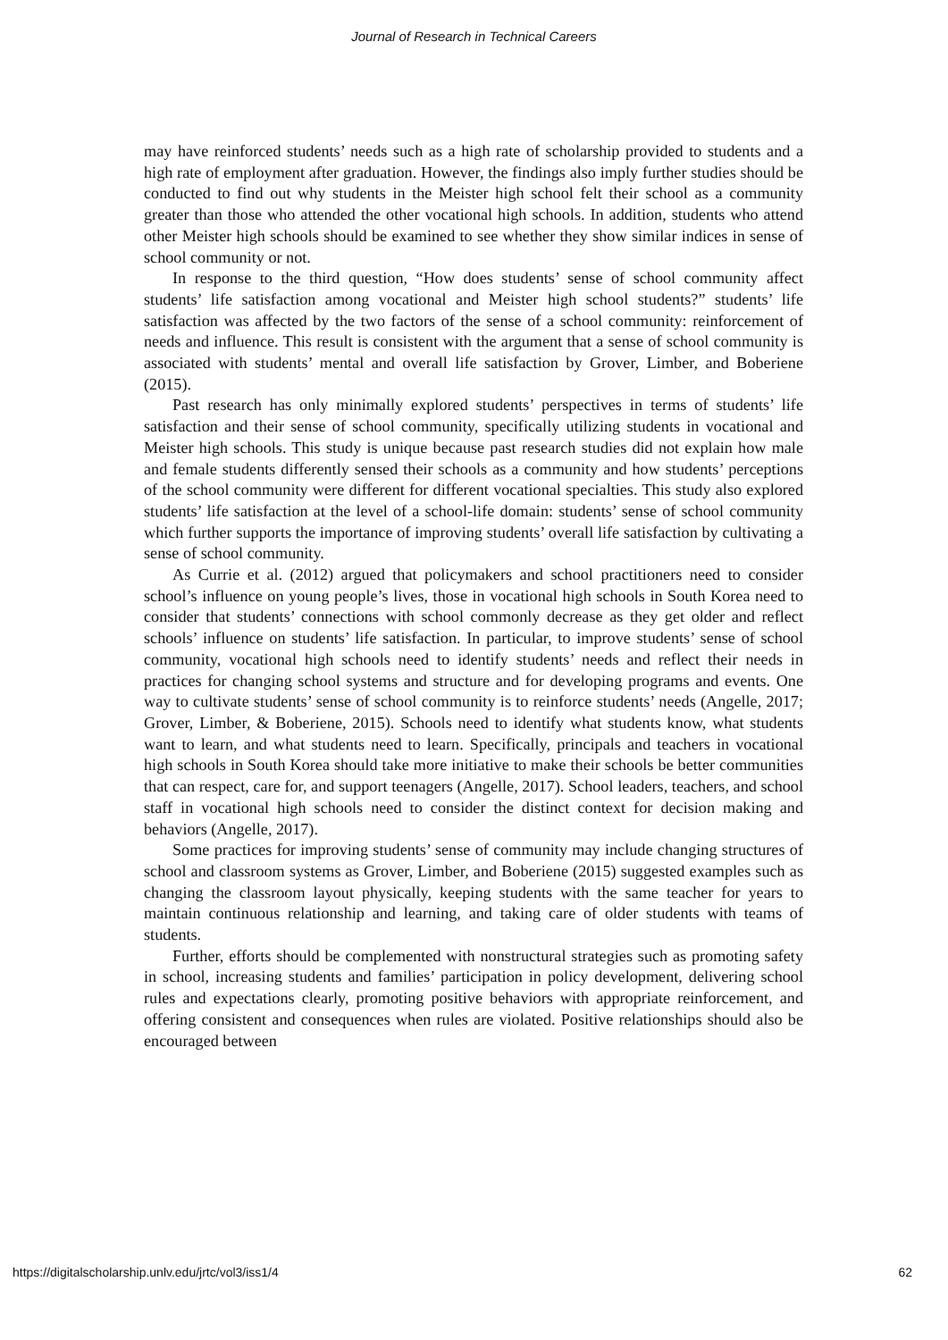Journal of Research in Technical Careers
may have reinforced students’ needs such as a high rate of scholarship provided to students and a high rate of employment after graduation. However, the findings also imply further studies should be conducted to find out why students in the Meister high school felt their school as a community greater than those who attended the other vocational high schools. In addition, students who attend other Meister high schools should be examined to see whether they show similar indices in sense of school community or not.
In response to the third question, “How does students’ sense of school community affect students’ life satisfaction among vocational and Meister high school students?” students’ life satisfaction was affected by the two factors of the sense of a school community: reinforcement of needs and influence. This result is consistent with the argument that a sense of school community is associated with students’ mental and overall life satisfaction by Grover, Limber, and Boberiene (2015).
Past research has only minimally explored students’ perspectives in terms of students’ life satisfaction and their sense of school community, specifically utilizing students in vocational and Meister high schools. This study is unique because past research studies did not explain how male and female students differently sensed their schools as a community and how students’ perceptions of the school community were different for different vocational specialties. This study also explored students’ life satisfaction at the level of a school-life domain: students’ sense of school community which further supports the importance of improving students’ overall life satisfaction by cultivating a sense of school community.
As Currie et al. (2012) argued that policymakers and school practitioners need to consider school’s influence on young people’s lives, those in vocational high schools in South Korea need to consider that students’ connections with school commonly decrease as they get older and reflect schools’ influence on students’ life satisfaction. In particular, to improve students’ sense of school community, vocational high schools need to identify students’ needs and reflect their needs in practices for changing school systems and structure and for developing programs and events. One way to cultivate students’ sense of school community is to reinforce students’ needs (Angelle, 2017; Grover, Limber, & Boberiene, 2015). Schools need to identify what students know, what students want to learn, and what students need to learn. Specifically, principals and teachers in vocational high schools in South Korea should take more initiative to make their schools be better communities that can respect, care for, and support teenagers (Angelle, 2017). School leaders, teachers, and school staff in vocational high schools need to consider the distinct context for decision making and behaviors (Angelle, 2017).
Some practices for improving students’ sense of community may include changing structures of school and classroom systems as Grover, Limber, and Boberiene (2015) suggested examples such as changing the classroom layout physically, keeping students with the same teacher for years to maintain continuous relationship and learning, and taking care of older students with teams of students.
Further, efforts should be complemented with nonstructural strategies such as promoting safety in school, increasing students and families’ participation in policy development, delivering school rules and expectations clearly, promoting positive behaviors with appropriate reinforcement, and offering consistent and consequences when rules are violated. Positive relationships should also be encouraged between
https://digitalscholarship.unlv.edu/jrtc/vol3/iss1/4 62